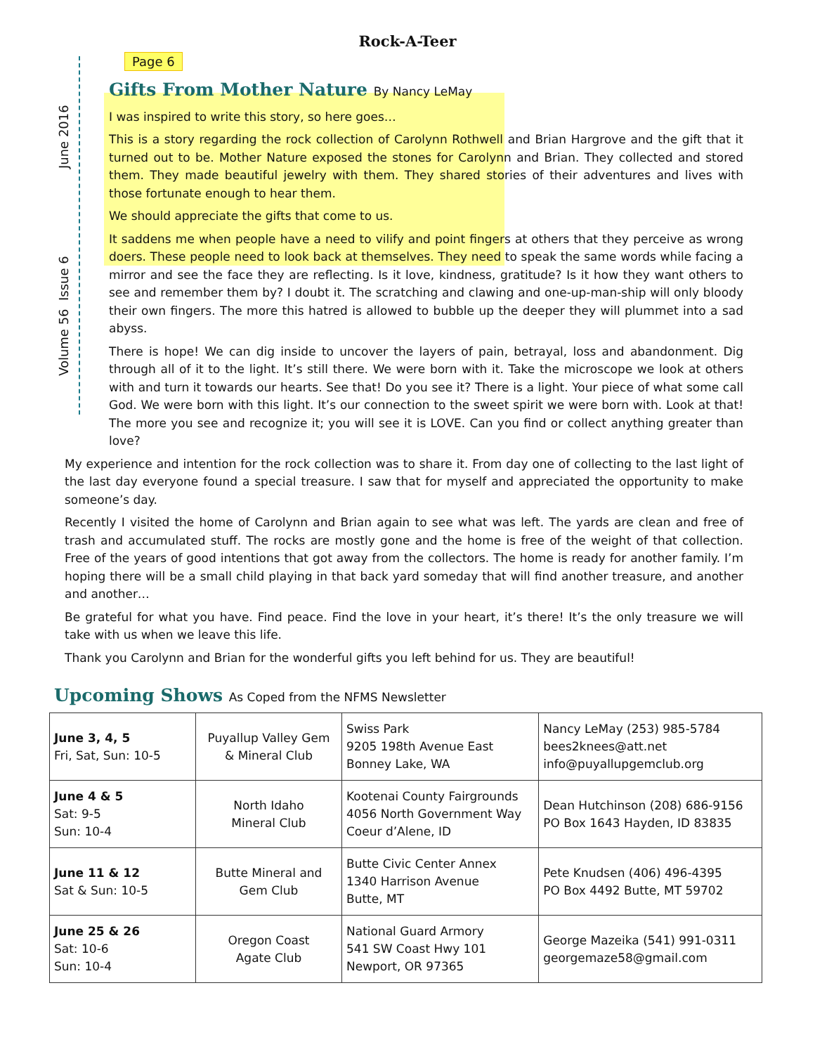Rock-A-Teer
June 2016
Volume 56 Issue 6
Page 6
Gifts From Mother Nature By Nancy LeMay
I was inspired to write this story, so here goes…
This is a story regarding the rock collection of Carolynn Rothwell and Brian Hargrove and the gift that it turned out to be. Mother Nature exposed the stones for Carolynn and Brian. They collected and stored them. They made beautiful jewelry with them. They shared stories of their adventures and lives with those fortunate enough to hear them.
We should appreciate the gifts that come to us.
It saddens me when people have a need to vilify and point fingers at others that they perceive as wrong doers. These people need to look back at themselves. They need to speak the same words while facing a mirror and see the face they are reflecting. Is it love, kindness, gratitude? Is it how they want others to see and remember them by? I doubt it. The scratching and clawing and one-up-man-ship will only bloody their own fingers. The more this hatred is allowed to bubble up the deeper they will plummet into a sad abyss.
There is hope! We can dig inside to uncover the layers of pain, betrayal, loss and abandonment. Dig through all of it to the light. It’s still there. We were born with it. Take the microscope we look at others with and turn it towards our hearts. See that! Do you see it? There is a light. Your piece of what some call God. We were born with this light. It’s our connection to the sweet spirit we were born with. Look at that! The more you see and recognize it; you will see it is LOVE. Can you find or collect anything greater than love?
My experience and intention for the rock collection was to share it. From day one of collecting to the last light of the last day everyone found a special treasure. I saw that for myself and appreciated the opportunity to make someone’s day.
Recently I visited the home of Carolynn and Brian again to see what was left. The yards are clean and free of trash and accumulated stuff. The rocks are mostly gone and the home is free of the weight of that collection. Free of the years of good intentions that got away from the collectors. The home is ready for another family. I’m hoping there will be a small child playing in that back yard someday that will find another treasure, and another and another…
Be grateful for what you have. Find peace. Find the love in your heart, it’s there! It’s the only treasure we will take with us when we leave this life.
Thank you Carolynn and Brian for the wonderful gifts you left behind for us. They are beautiful!
Upcoming Shows As Coped from the NFMS Newsletter
| June 3, 4, 5 Fri, Sat, Sun: 10-5 | Puyallup Valley Gem & Mineral Club | Swiss Park 9205 198th Avenue East Bonney Lake, WA | Nancy LeMay (253) 985-5784 bees2knees@att.net info@puyallupgemclub.org |
| June 4 & 5 Sat: 9-5 Sun: 10-4 | North Idaho Mineral Club | Kootenai County Fairgrounds 4056 North Government Way Coeur d’Alene, ID | Dean Hutchinson (208) 686-9156 PO Box 1643 Hayden, ID 83835 |
| June 11 & 12 Sat & Sun: 10-5 | Butte Mineral and Gem Club | Butte Civic Center Annex 1340 Harrison Avenue Butte, MT | Pete Knudsen (406) 496-4395 PO Box 4492 Butte, MT 59702 |
| June 25 & 26 Sat: 10-6 Sun: 10-4 | Oregon Coast Agate Club | National Guard Armory 541 SW Coast Hwy 101 Newport, OR 97365 | George Mazeika (541) 991-0311 georgemaze58@gmail.com |